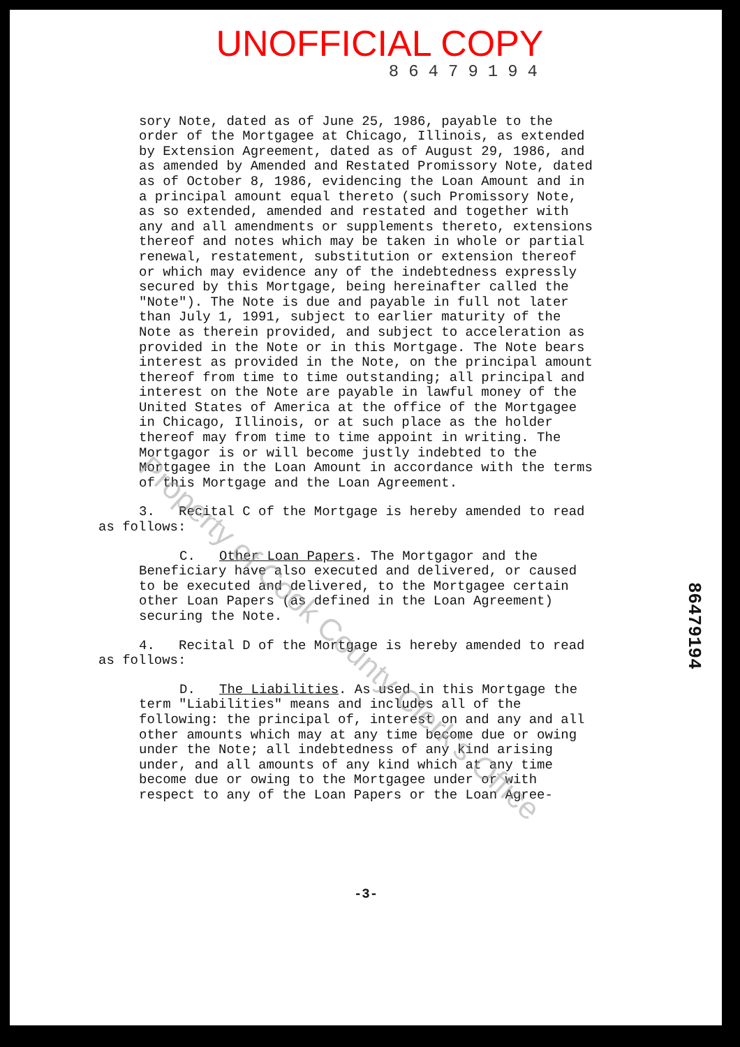UNOFFICIAL COPY
86479194
sory Note, dated as of June 25, 1986, payable to the order of the Mortgagee at Chicago, Illinois, as extended by Extension Agreement, dated as of August 29, 1986, and as amended by Amended and Restated Promissory Note, dated as of October 8, 1986, evidencing the Loan Amount and in a principal amount equal thereto (such Promissory Note, as so extended, amended and restated and together with any and all amendments or supplements thereto, extensions thereof and notes which may be taken in whole or partial renewal, restatement, substitution or extension thereof or which may evidence any of the indebtedness expressly secured by this Mortgage, being hereinafter called the "Note"). The Note is due and payable in full not later than July 1, 1991, subject to earlier maturity of the Note as therein provided, and subject to acceleration as provided in the Note or in this Mortgage. The Note bears interest as provided in the Note, on the principal amount thereof from time to time outstanding; all principal and interest on the Note are payable in lawful money of the United States of America at the office of the Mortgagee in Chicago, Illinois, or at such place as the holder thereof may from time to time appoint in writing. The Mortgagor is or will become justly indebted to the Mortgagee in the Loan Amount in accordance with the terms of this Mortgage and the Loan Agreement.
3. Recital C of the Mortgage is hereby amended to read as follows:
C. Other Loan Papers. The Mortgagor and the Beneficiary have also executed and delivered, or caused to be executed and delivered, to the Mortgagee certain other Loan Papers (as defined in the Loan Agreement) securing the Note.
4. Recital D of the Mortgage is hereby amended to read as follows:
D. The Liabilities. As used in this Mortgage the term "Liabilities" means and includes all of the following: the principal of, interest on and any and all other amounts which may at any time become due or owing under the Note; all indebtedness of any kind arising under, and all amounts of any kind which at any time become due or owing to the Mortgagee under or with respect to any of the Loan Papers or the Loan Agree-
-3-
86479194
Property of Cook County Clerk's Office